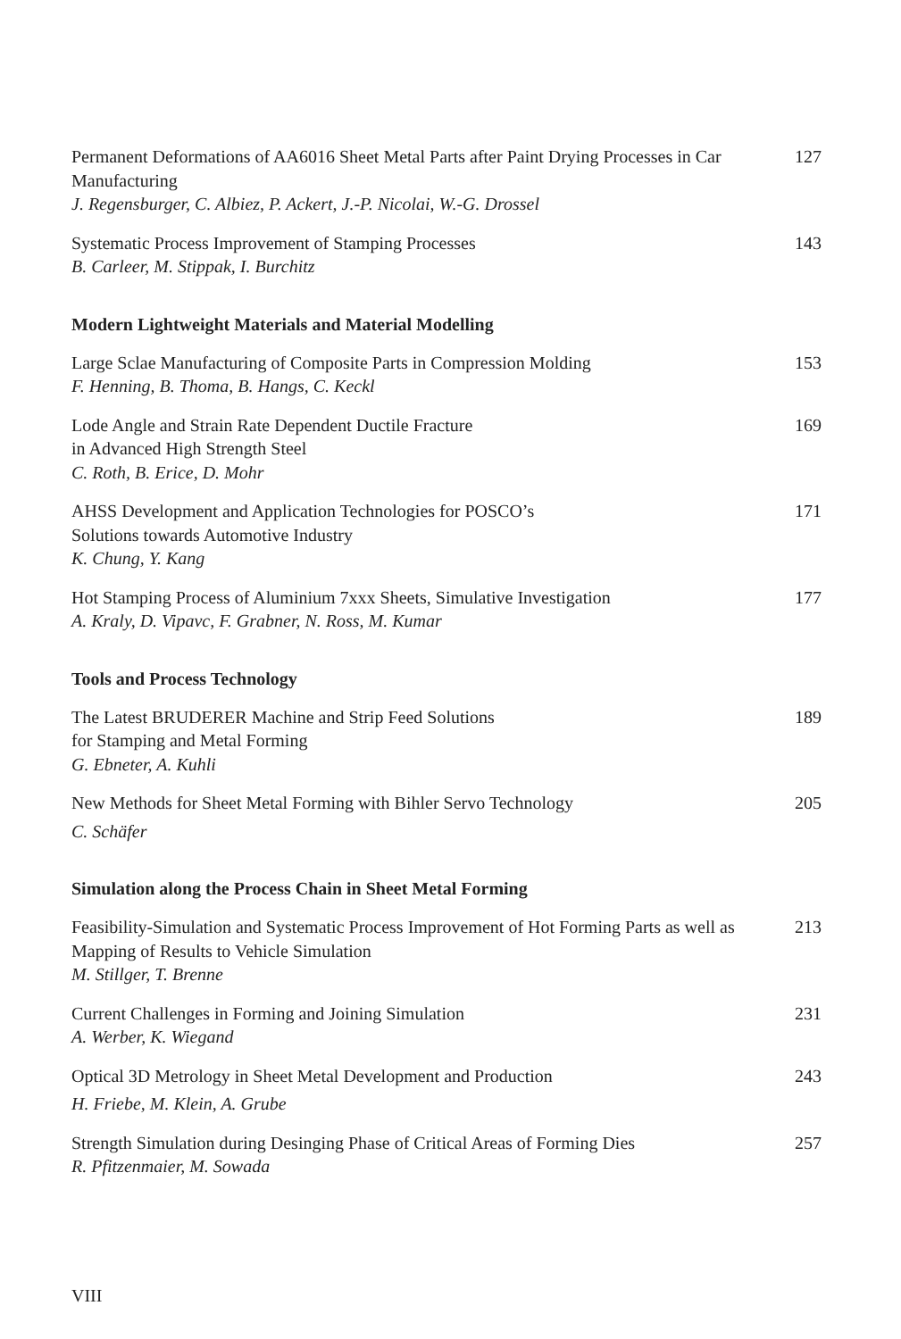Permanent Deformations of AA6016 Sheet Metal Parts after Paint Drying Processes in Car Manufacturing
J. Regensburger, C. Albiez, P. Ackert, J.-P. Nicolai, W.-G. Drossel
127
Systematic Process Improvement of Stamping Processes
B. Carleer, M. Stippak, I. Burchitz
143
Modern Lightweight Materials and Material Modelling
Large Sclae Manufacturing of Composite Parts in Compression Molding
F. Henning, B. Thoma, B. Hangs, C. Keckl
153
Lode Angle and Strain Rate Dependent Ductile Fracture
in Advanced High Strength Steel
C. Roth, B. Erice, D. Mohr
169
AHSS Development and Application Technologies for POSCO’s
Solutions towards Automotive Industry
K. Chung, Y. Kang
171
Hot Stamping Process of Aluminium 7xxx Sheets, Simulative Investigation
A. Kraly, D. Vipavc, F. Grabner, N. Ross, M. Kumar
177
Tools and Process Technology
The Latest BRUDERER Machine and Strip Feed Solutions
for Stamping and Metal Forming
G. Ebneter, A. Kuhli
189
New Methods for Sheet Metal Forming with Bihler Servo Technology
C. Schäfer
205
Simulation along the Process Chain in Sheet Metal Forming
Feasibility-Simulation and Systematic Process Improvement of Hot Forming Parts as well as Mapping of Results to Vehicle Simulation
M. Stillger, T. Brenne
213
Current Challenges in Forming and Joining Simulation
A. Werber, K. Wiegand
231
Optical 3D Metrology in Sheet Metal Development and Production
H. Friebe, M. Klein, A. Grube
243
Strength Simulation during Desinging Phase of Critical Areas of Forming Dies
R. Pfitzenmaier, M. Sowada
257
VIII